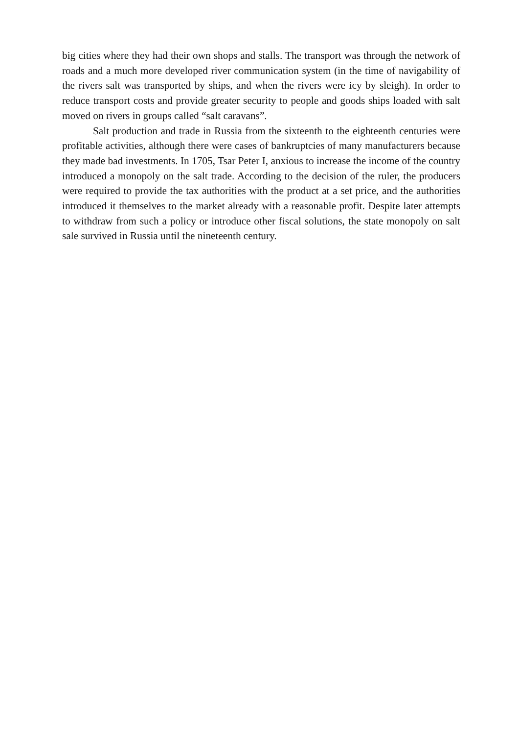big cities where they had their own shops and stalls. The transport was through the network of roads and a much more developed river communication system (in the time of navigability of the rivers salt was transported by ships, and when the rivers were icy by sleigh). In order to reduce transport costs and provide greater security to people and goods ships loaded with salt moved on rivers in groups called “salt caravans”.
Salt production and trade in Russia from the sixteenth to the eighteenth centuries were profitable activities, although there were cases of bankruptcies of many manufacturers because they made bad investments. In 1705, Tsar Peter I, anxious to increase the income of the country introduced a monopoly on the salt trade. According to the decision of the ruler, the producers were required to provide the tax authorities with the product at a set price, and the authorities introduced it themselves to the market already with a reasonable profit. Despite later attempts to withdraw from such a policy or introduce other fiscal solutions, the state monopoly on salt sale survived in Russia until the nineteenth century.